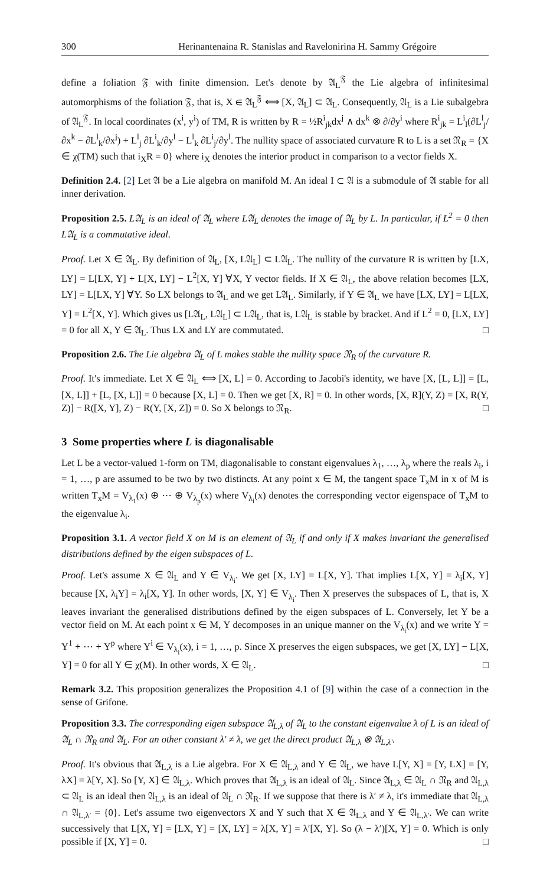300 Herinantenaina R. Stanislas and Ravelonirina H. Sammy Grégoire
define a foliation 𝔉 with finite dimension. Let's denote by 𝔄<sub>L</sub><sup>𝔉</sup> the Lie algebra of infinitesimal automorphisms of the foliation 𝔉, that is, X ∈ 𝔄<sub>L</sub><sup>𝔉</sup> ⟺ [X, 𝔄<sub>L</sub>] ⊂ 𝔄<sub>L</sub>. Consequently, 𝔄<sub>L</sub> is a Lie subalgebra of 𝔄<sub>L</sub><sup>𝔉</sup>. In local coordinates (x<sup>i</sup>, y<sup>i</sup>) of TM, R is written by R = ½R<sup>i</sup><sub>jk</sub>dx<sup>j</sup> ∧ dx<sup>k</sup> ⊗ ∂/∂y<sup>i</sup> where R<sup>i</sup><sub>jk</sub> = L<sup>i</sup><sub>l</sub>(∂L<sup>l</sup><sub>j</sub>/∂x<sup>k</sup> − ∂L<sup>l</sup><sub>k</sub>/∂x<sup>j</sup>) + L<sup>l</sup><sub>j</sub> ∂L<sup>i</sup><sub>k</sub>/∂y<sup>l</sup> − L<sup>l</sup><sub>k</sub> ∂L<sup>i</sup><sub>j</sub>/∂y<sup>l</sup>. The nullity space of associated curvature R to L is a set 𝔑<sub>R</sub> = {X ∈ χ(TM) such that i<sub>X</sub>R = 0} where i<sub>X</sub> denotes the interior product in comparison to a vector fields X.
Definition 2.4. [2] Let 𝔄 be a Lie algebra on manifold M. An ideal I ⊂ 𝔄 is a submodule of 𝔄 stable for all inner derivation.
Proposition 2.5. L𝔄<sub>L</sub> is an ideal of 𝔄<sub>L</sub> where L𝔄<sub>L</sub> denotes the image of 𝔄<sub>L</sub> by L. In particular, if L<sup>2</sup> = 0 then L𝔄<sub>L</sub> is a commutative ideal.
Proof. Let X ∈ 𝔄<sub>L</sub>. By definition of 𝔄<sub>L</sub>, [X, L𝔄<sub>L</sub>] ⊂ L𝔄<sub>L</sub>. The nullity of the curvature R is written by [LX, LY] = L[LX, Y] + L[X, LY] − L<sup>2</sup>[X, Y] ∀X, Y vector fields. If X ∈ 𝔄<sub>L</sub>, the above relation becomes [LX, LY] = L[LX, Y] ∀Y. So LX belongs to 𝔄<sub>L</sub> and we get L𝔄<sub>L</sub>. Similarly, if Y ∈ 𝔄<sub>L</sub> we have [LX, LY] = L[LX, Y] = L<sup>2</sup>[X, Y]. Which gives us [L𝔄<sub>L</sub>, L𝔄<sub>L</sub>] ⊂ L𝔄<sub>L</sub>, that is, L𝔄<sub>L</sub> is stable by bracket. And if L<sup>2</sup> = 0, [LX, LY] = 0 for all X, Y ∈ 𝔄<sub>L</sub>. Thus LX and LY are commutated. □
Proposition 2.6. The Lie algebra 𝔄<sub>L</sub> of L makes stable the nullity space 𝔑<sub>R</sub> of the curvature R.
Proof. It's immediate. Let X ∈ 𝔄<sub>L</sub> ⟺ [X, L] = 0. According to Jacobi's identity, we have [X, [L, L]] = [L, [X, L]] + [L, [X, L]] = 0 because [X, L] = 0. Then we get [X, R] = 0. In other words, [X, R](Y, Z) = [X, R(Y, Z)] − R([X, Y], Z) − R(Y, [X, Z]) = 0. So X belongs to 𝔑<sub>R</sub>. □
3 Some properties where L is diagonalisable
Let L be a vector-valued 1-form on TM, diagonalisable to constant eigenvalues λ<sub>1</sub>, …, λ<sub>p</sub> where the reals λ<sub>i</sub>, i = 1, …, p are assumed to be two by two distincts. At any point x ∈ M, the tangent space T<sub>x</sub>M in x of M is written T<sub>x</sub>M = V<sub>λ<sub>1</sub></sub>(x) ⊕ ⋯ ⊕ V<sub>λ<sub>p</sub></sub>(x) where V<sub>λ<sub>i</sub></sub>(x) denotes the corresponding vector eigenspace of T<sub>x</sub>M to the eigenvalue λ<sub>i</sub>.
Proposition 3.1. A vector field X on M is an element of 𝔄<sub>L</sub> if and only if X makes invariant the generalised distributions defined by the eigen subspaces of L.
Proof. Let's assume X ∈ 𝔄<sub>L</sub> and Y ∈ V<sub>λ<sub>i</sub></sub>. We get [X, LY] = L[X, Y]. That implies L[X, Y] = λ<sub>i</sub>[X, Y] because [X, λ<sub>i</sub>Y] = λ<sub>i</sub>[X, Y]. In other words, [X, Y] ∈ V<sub>λ<sub>i</sub></sub>. Then X preserves the subspaces of L, that is, X leaves invariant the generalised distributions defined by the eigen subspaces of L. Conversely, let Y be a vector field on M. At each point x ∈ M, Y decomposes in an unique manner on the V<sub>λ<sub>i</sub></sub>(x) and we write Y = Y<sup>1</sup> + ⋯ + Y<sup>p</sup> where Y<sup>i</sup> ∈ V<sub>λ<sub>i</sub></sub>(x), i = 1, …, p. Since X preserves the eigen subspaces, we get [X, LY] − L[X, Y] = 0 for all Y ∈ χ(M). In other words, X ∈ 𝔄<sub>L</sub>. □
Remark 3.2. This proposition generalizes the Proposition 4.1 of [9] within the case of a connection in the sense of Grifone.
Proposition 3.3. The corresponding eigen subspace 𝔄<sub>L,λ</sub> of 𝔄<sub>L</sub> to the constant eigenvalue λ of L is an ideal of 𝔄<sub>L</sub> ∩ 𝔑<sub>R</sub> and 𝔄<sub>L</sub>. For an other constant λ′ ≠ λ, we get the direct product 𝔄<sub>L,λ</sub> ⊗ 𝔄<sub>L,λ′</sub>.
Proof. It's obvious that 𝔄<sub>L,λ</sub> is a Lie algebra. For X ∈ 𝔄<sub>L,λ</sub> and Y ∈ 𝔄<sub>L</sub>, we have L[Y, X] = [Y, LX] = [Y, λX] = λ[Y, X]. So [Y, X] ∈ 𝔄<sub>L,λ</sub>. Which proves that 𝔄<sub>L,λ</sub> is an ideal of 𝔄<sub>L</sub>. Since 𝔄<sub>L,λ</sub> ∈ 𝔄<sub>L</sub> ∩ 𝔑<sub>R</sub> and 𝔄<sub>L,λ</sub> ⊂ 𝔄<sub>L</sub> is an ideal then 𝔄<sub>L,λ</sub> is an ideal of 𝔄<sub>L</sub> ∩ 𝔑<sub>R</sub>. If we suppose that there is λ′ ≠ λ, it's immediate that 𝔄<sub>L,λ</sub> ∩ 𝔄<sub>L,λ′</sub> = {0}. Let's assume two eigenvectors X and Y such that X ∈ 𝔄<sub>L,λ</sub> and Y ∈ 𝔄<sub>L,λ′</sub>. We can write successively that L[X, Y] = [LX, Y] = [X, LY] = λ[X, Y] = λ′[X, Y]. So (λ − λ′)[X, Y] = 0. Which is only possible if [X, Y] = 0. □